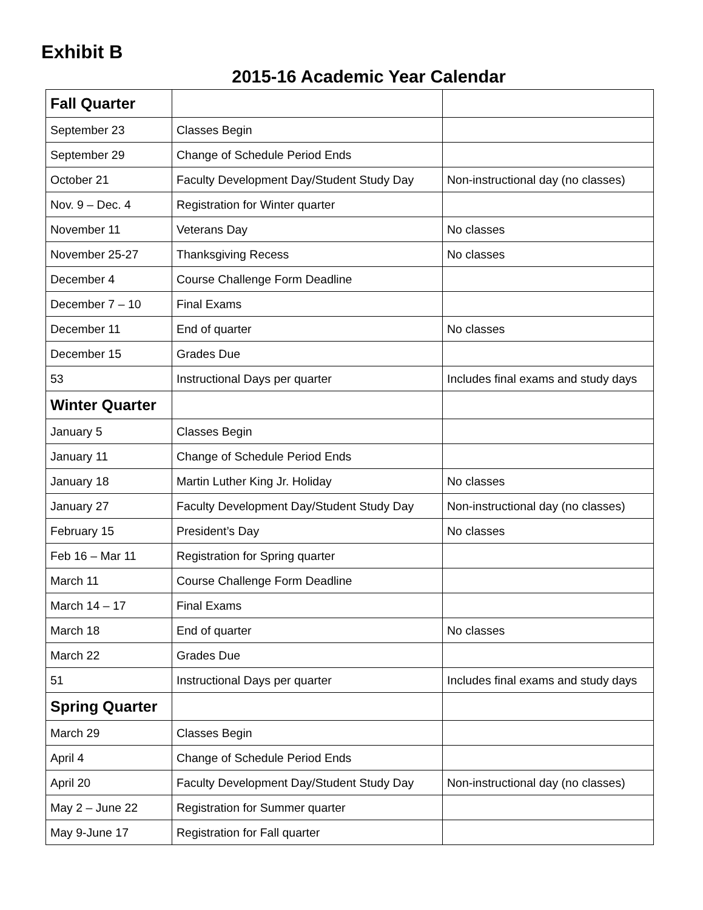Exhibit B
2015-16 Academic Year Calendar
| Fall Quarter | | |
| September 23 | Classes Begin | |
| September 29 | Change of Schedule Period Ends | |
| October 21 | Faculty Development Day/Student Study Day | Non-instructional day (no classes) |
| Nov. 9 – Dec. 4 | Registration for Winter quarter | |
| November 11 | Veterans Day | No classes |
| November 25-27 | Thanksgiving Recess | No classes |
| December 4 | Course Challenge Form Deadline | |
| December 7 – 10 | Final Exams | |
| December 11 | End of quarter | No classes |
| December 15 | Grades Due | |
| 53 | Instructional Days per quarter | Includes final exams and study days |
| Winter Quarter | | |
| January 5 | Classes Begin | |
| January 11 | Change of Schedule Period Ends | |
| January 18 | Martin Luther King Jr. Holiday | No classes |
| January 27 | Faculty Development Day/Student Study Day | Non-instructional day (no classes) |
| February 15 | President’s Day | No classes |
| Feb 16 – Mar 11 | Registration for Spring quarter | |
| March 11 | Course Challenge Form Deadline | |
| March 14 – 17 | Final Exams | |
| March 18 | End of quarter | No classes |
| March 22 | Grades Due | |
| 51 | Instructional Days per quarter | Includes final exams and study days |
| Spring Quarter | | |
| March 29 | Classes Begin | |
| April 4 | Change of Schedule Period Ends | |
| April 20 | Faculty Development Day/Student Study Day | Non-instructional day (no classes) |
| May 2 – June 22 | Registration for Summer quarter | |
| May 9-June 17 | Registration for Fall quarter | |